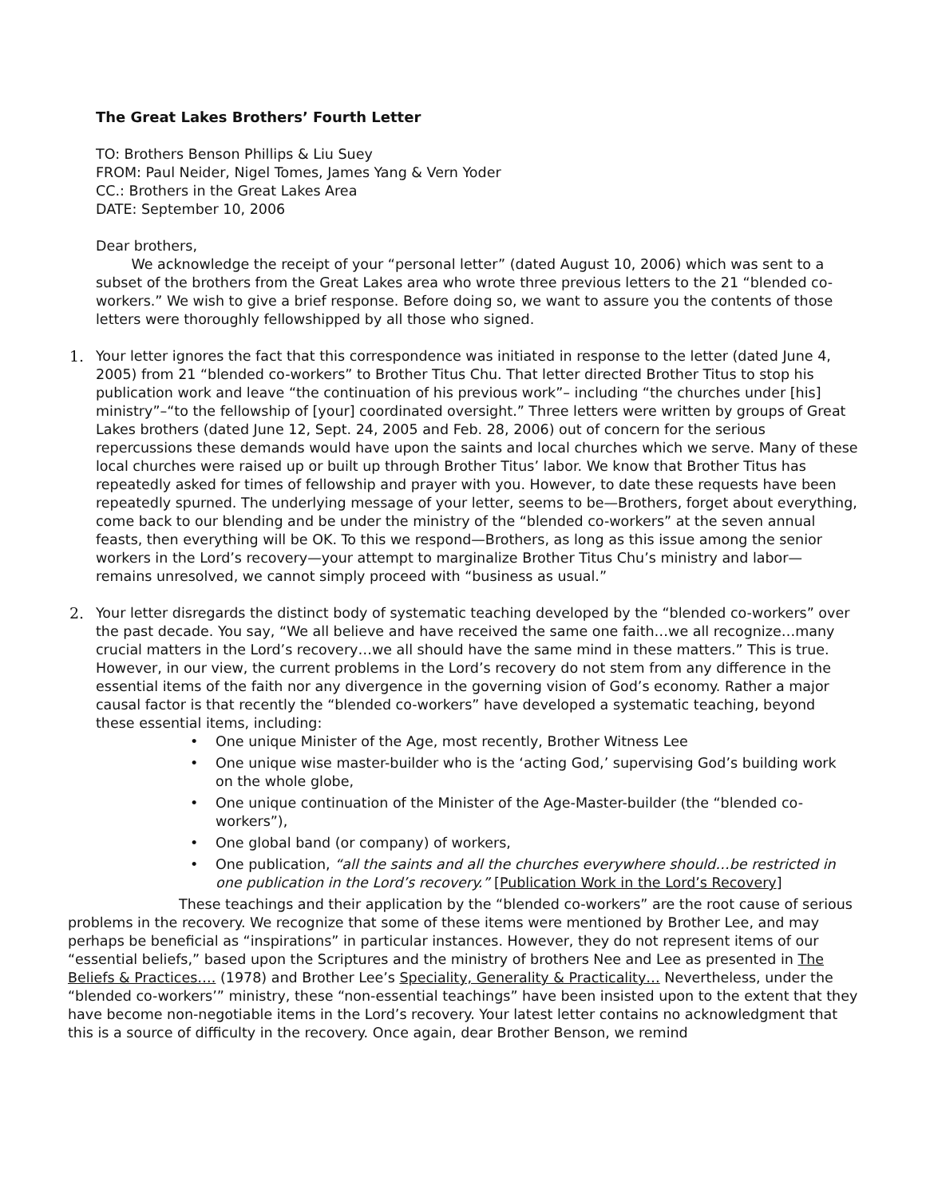The Great Lakes Brothers’ Fourth Letter
TO: Brothers Benson Phillips & Liu Suey
FROM: Paul Neider, Nigel Tomes, James Yang & Vern Yoder
CC.: Brothers in the Great Lakes Area
DATE: September 10, 2006
Dear brothers,
We acknowledge the receipt of your “personal letter” (dated August 10, 2006) which was sent to a subset of the brothers from the Great Lakes area who wrote three previous letters to the 21 “blended co-workers.” We wish to give a brief response. Before doing so, we want to assure you the contents of those letters were thoroughly fellowshipped by all those who signed.
1. Your letter ignores the fact that this correspondence was initiated in response to the letter (dated June 4, 2005) from 21 “blended co-workers” to Brother Titus Chu. That letter directed Brother Titus to stop his publication work and leave “the continuation of his previous work”– including “the churches under [his] ministry”–“to the fellowship of [your] coordinated oversight.” Three letters were written by groups of Great Lakes brothers (dated June 12, Sept. 24, 2005 and Feb. 28, 2006) out of concern for the serious repercussions these demands would have upon the saints and local churches which we serve. Many of these local churches were raised up or built up through Brother Titus’ labor. We know that Brother Titus has repeatedly asked for times of fellowship and prayer with you. However, to date these requests have been repeatedly spurned. The underlying message of your letter, seems to be—Brothers, forget about everything, come back to our blending and be under the ministry of the “blended co-workers” at the seven annual feasts, then everything will be OK. To this we respond—Brothers, as long as this issue among the senior workers in the Lord’s recovery—your attempt to marginalize Brother Titus Chu’s ministry and labor—remains unresolved, we cannot simply proceed with “business as usual.”
2. Your letter disregards the distinct body of systematic teaching developed by the “blended co-workers” over the past decade. You say, “We all believe and have received the same one faith…we all recognize…many crucial matters in the Lord’s recovery…we all should have the same mind in these matters.” This is true. However, in our view, the current problems in the Lord’s recovery do not stem from any difference in the essential items of the faith nor any divergence in the governing vision of God’s economy. Rather a major causal factor is that recently the “blended co-workers” have developed a systematic teaching, beyond these essential items, including:
• One unique Minister of the Age, most recently, Brother Witness Lee
• One unique wise master-builder who is the ‘acting God,’ supervising God’s building work on the whole globe,
• One unique continuation of the Minister of the Age-Master-builder (the “blended co-workers”),
• One global band (or company) of workers,
• One publication, “all the saints and all the churches everywhere should…be restricted in one publication in the Lord’s recovery.” [Publication Work in the Lord’s Recovery]
These teachings and their application by the “blended co-workers” are the root cause of serious problems in the recovery. We recognize that some of these items were mentioned by Brother Lee, and may perhaps be beneficial as “inspirations” in particular instances. However, they do not represent items of our “essential beliefs,” based upon the Scriptures and the ministry of brothers Nee and Lee as presented in The Beliefs & Practices…. (1978) and Brother Lee’s Speciality, Generality & Practicality… Nevertheless, under the “blended co-workers’” ministry, these “non-essential teachings” have been insisted upon to the extent that they have become non-negotiable items in the Lord’s recovery. Your latest letter contains no acknowledgment that this is a source of difficulty in the recovery. Once again, dear Brother Benson, we remind